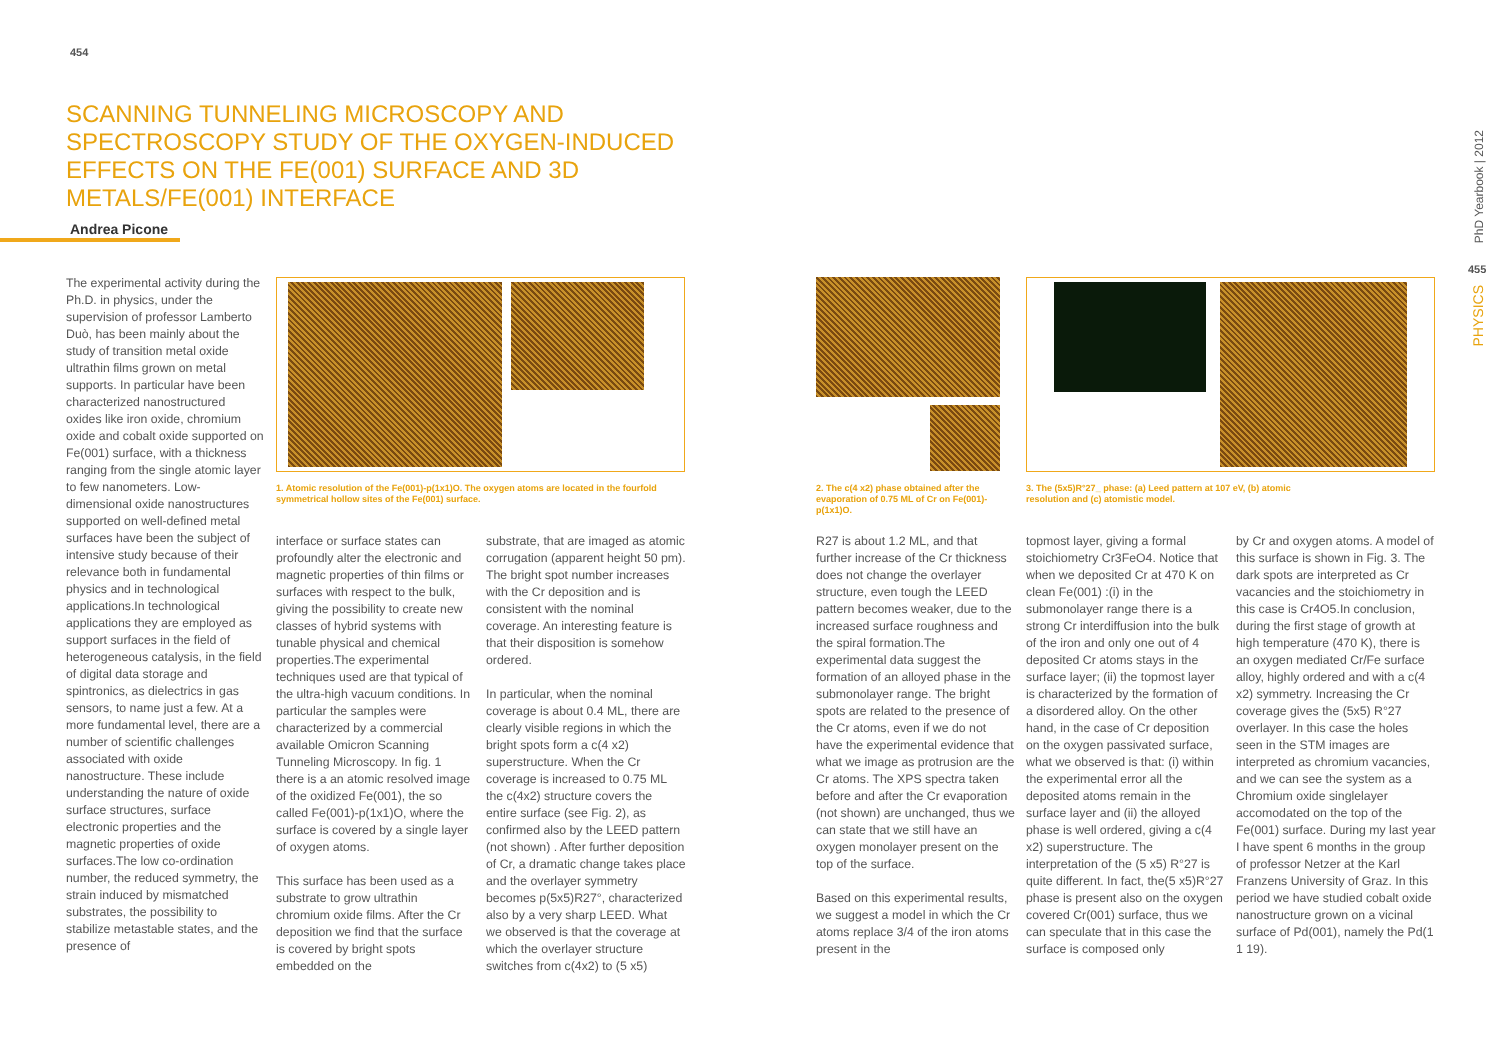454
SCANNING TUNNELING MICROSCOPY AND SPECTROSCOPY STUDY OF THE OXYGEN-INDUCED EFFECTS ON THE FE(001) SURFACE AND 3D METALS/FE(001) INTERFACE
Andrea Picone
The experimental activity during the Ph.D. in physics, under the supervision of professor Lamberto Duò, has been mainly about the study of transition metal oxide ultrathin films grown on metal supports. In particular have been characterized nanostructured oxides like iron oxide, chromium oxide and cobalt oxide supported on Fe(001) surface, with a thickness ranging from the single atomic layer to few nanometers. Low-dimensional oxide nanostructures supported on well-defined metal surfaces have been the subject of intensive study because of their relevance both in fundamental physics and in technological applications.In technological applications they are employed as support surfaces in the field of heterogeneous catalysis, in the field of digital data storage and spintronics, as dielectrics in gas sensors, to name just a few. At a more fundamental level, there are a number of scientific challenges associated with oxide nanostructure. These include understanding the nature of oxide surface structures, surface electronic properties and the magnetic properties of oxide surfaces.The low co-ordination number, the reduced symmetry, the strain induced by mismatched substrates, the possibility to stabilize metastable states, and the presence of
1. Atomic resolution of the Fe(001)-p(1x1)O. The oxygen atoms are located in the fourfold symmetrical hollow sites of the Fe(001) surface.
interface or surface states can profoundly alter the electronic and magnetic properties of thin films or surfaces with respect to the bulk, giving the possibility to create new classes of hybrid systems with tunable physical and chemical properties.The experimental techniques used are that typical of the ultra-high vacuum conditions. In particular the samples were characterized by a commercial available Omicron Scanning Tunneling Microscopy. In fig. 1 there is a an atomic resolved image of the oxidized Fe(001), the so called Fe(001)-p(1x1)O, where the surface is covered by a single layer of oxygen atoms.
This surface has been used as a substrate to grow ultrathin chromium oxide films. After the Cr deposition we find that the surface is covered by bright spots embedded on the
substrate, that are imaged as atomic corrugation (apparent height 50 pm). The bright spot number increases with the Cr deposition and is consistent with the nominal coverage. An interesting feature is that their disposition is somehow ordered.
In particular, when the nominal coverage is about 0.4 ML, there are clearly visible regions in which the bright spots form a c(4 x2) superstructure. When the Cr coverage is increased to 0.75 ML the c(4x2) structure covers the entire surface (see Fig. 2), as confirmed also by the LEED pattern (not shown) . After further deposition of Cr, a dramatic change takes place and the overlayer symmetry becomes p(5x5)R27°, characterized also by a very sharp LEED. What we observed is that the coverage at which the overlayer structure switches from c(4x2) to (5 x5)
2. The c(4 x2) phase obtained after the evaporation of 0.75 ML of Cr on Fe(001)-p(1x1)O.
3. The (5x5)R°27_ phase: (a) Leed pattern at 107 eV, (b) atomic resolution and (c) atomistic model.
R27 is about 1.2 ML, and that further increase of the Cr thickness does not change the overlayer structure, even tough the LEED pattern becomes weaker, due to the increased surface roughness and the spiral formation.The experimental data suggest the formation of an alloyed phase in the submonolayer range. The bright spots are related to the presence of the Cr atoms, even if we do not have the experimental evidence that what we image as protrusion are the Cr atoms. The XPS spectra taken before and after the Cr evaporation (not shown) are unchanged, thus we can state that we still have an oxygen monolayer present on the top of the surface.
Based on this experimental results, we suggest a model in which the Cr atoms replace 3/4 of the iron atoms present in the
topmost layer, giving a formal stoichiometry Cr3FeO4. Notice that when we deposited Cr at 470 K on clean Fe(001) :(i) in the submonolayer range there is a strong Cr interdiffusion into the bulk of the iron and only one out of 4 deposited Cr atoms stays in the surface layer; (ii) the topmost layer is characterized by the formation of a disordered alloy. On the other hand, in the case of Cr deposition on the oxygen passivated surface, what we observed is that: (i) within the experimental error all the deposited atoms remain in the surface layer and (ii) the alloyed phase is well ordered, giving a c(4 x2) superstructure. The interpretation of the (5 x5) R°27 is quite different. In fact, the(5 x5)R°27 phase is present also on the oxygen covered Cr(001) surface, thus we can speculate that in this case the surface is composed only
by Cr and oxygen atoms. A model of this surface is shown in Fig. 3. The dark spots are interpreted as Cr vacancies and the stoichiometry in this case is Cr4O5.In conclusion, during the first stage of growth at high temperature (470 K), there is an oxygen mediated Cr/Fe surface alloy, highly ordered and with a c(4 x2) symmetry. Increasing the Cr coverage gives the (5x5) R°27 overlayer. In this case the holes seen in the STM images are interpreted as chromium vacancies, and we can see the system as a Chromium oxide singlelayer accomodated on the top of the Fe(001) surface. During my last year I have spent 6 months in the group of professor Netzer at the Karl Franzens University of Graz. In this period we have studied cobalt oxide nanostructure grown on a vicinal surface of Pd(001), namely the Pd(1 1 19).
PhD Yearbook | 2012
455
PHYSICS